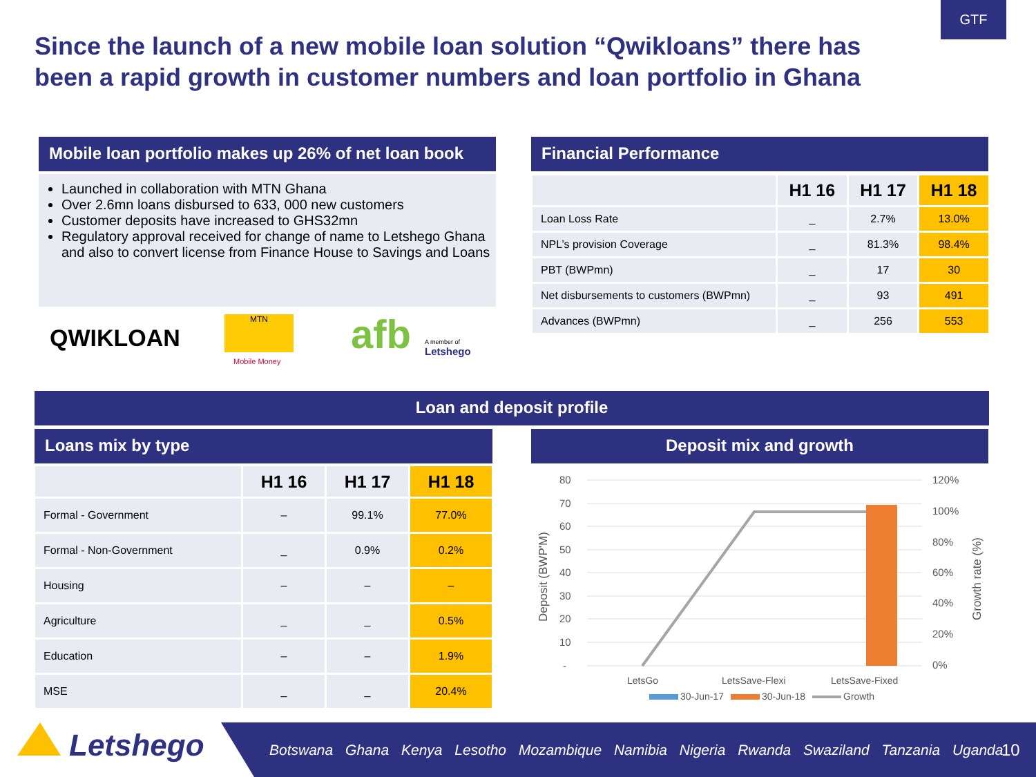GTF
Since the launch of a new mobile loan solution “Qwikloans” there has been a rapid growth in customer numbers and loan portfolio in Ghana
Mobile loan portfolio makes up 26% of net loan book
Launched in collaboration with MTN Ghana
Over 2.6mn loans disbursed to 633, 000 new customers
Customer deposits have increased to GHS32mn
Regulatory approval received for change of name to Letshego Ghana and also to convert license from Finance House to Savings and Loans
QWIKLOAN
MTN
Mobile Money
afb
A member of
Letshego
Financial Performance
| | H1 16 | H1 17 | H1 18 |
| --- | --- | --- | --- |
| Loan Loss Rate | _ | 2.7% | 13.0% |
| NPL’s provision Coverage | _ | 81.3% | 98.4% |
| PBT (BWPmn) | _ | 17 | 30 |
| Net disbursements to customers (BWPmn) | _ | 93 | 491 |
| Advances (BWPmn) | _ | 256 | 553 |
Loan and deposit profile
Loans mix by type Deposit mix and growth
| | H1 16 | H1 17 | H1 18 |
| --- | --- | --- | --- |
| Formal - Government | – | 99.1% | 77.0% |
| Formal - Non-Government | _ | 0.9% | 0.2% |
| Housing | – | – | – |
| Agriculture | _ | _ | 0.5% |
| Education | – | – | 1.9% |
| MSE | _ | _ | 20.4% |
80
70
60
50
40
30
20
10
-
120%
100%
80%
60%
40%
20%
0%
LetsGo
LetsSave-Flexi
LetsSave-Fixed
Deposit (BWP'M)
Growth rate (%)
30-Jun-17
30-Jun-18
Growth
Letshego
Botswana Ghana Kenya Lesotho Mozambique Namibia Nigeria Rwanda Swaziland Tanzania Uganda
10